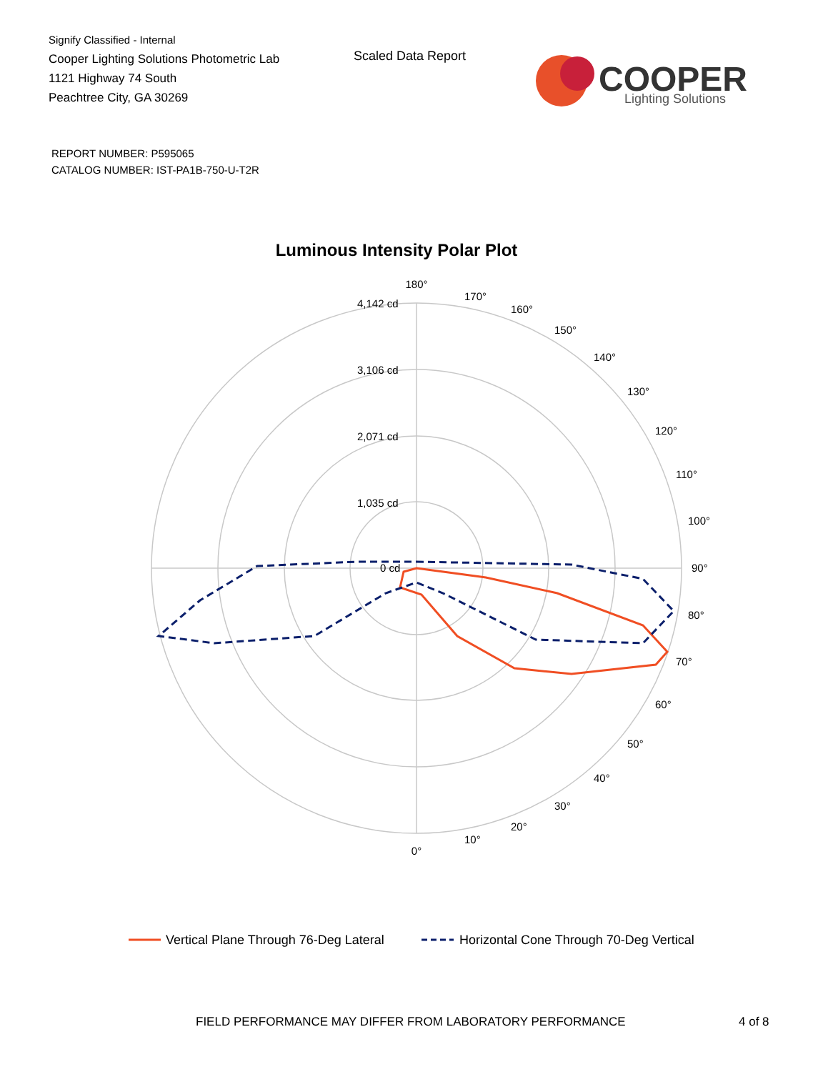Signify Classified - Internal
Cooper Lighting Solutions Photometric Lab
1121 Highway 74 South
Peachtree City, GA 30269
Scaled Data Report
COOPER
Lighting Solutions
REPORT NUMBER: P595065
CATALOG NUMBER: IST-PA1B-750-U-T2R
Luminous Intensity Polar Plot
180°
0°
90°
4,142 cd
3,106 cd
2,071 cd
1,035 cd
0 cd
170°
160°
150°
140°
130°
120°
110°
100°
80°
70°
60°
50°
40°
30°
20°
10°
Vertical Plane Through 76-Deg Lateral
Horizontal Cone Through 70-Deg Vertical
FIELD PERFORMANCE MAY DIFFER FROM LABORATORY PERFORMANCE
4 of 8